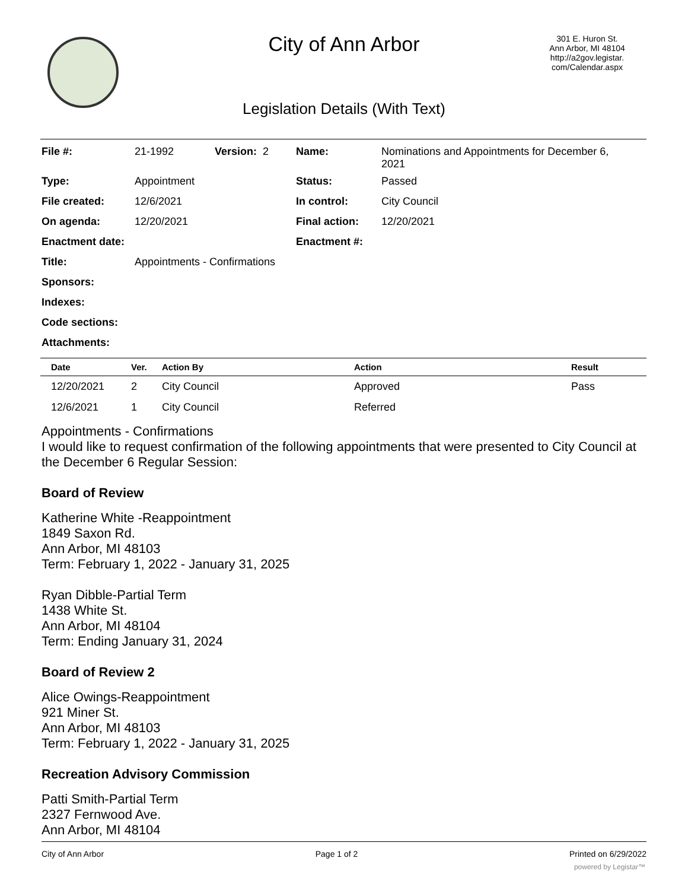City of Ann Arbor
301 E. Huron St.
Ann Arbor, MI 48104
http://a2gov.legistar.
com/Calendar.aspx
Legislation Details (With Text)
| File #: | 21-1992 | Version: 2 | Name: | Nominations and Appointments for December 6, 2021 |
| Type: | Appointment | | Status: | Passed |
| File created: | 12/6/2021 | | In control: | City Council |
| On agenda: | 12/20/2021 | | Final action: | 12/20/2021 |
| Enactment date: | | | Enactment #: | |
| Title: | Appointments - Confirmations | | | |
| Sponsors: | | | | |
| Indexes: | | | | |
| Code sections: | | | | |
| Attachments: | | | | |
| Date | Ver. | Action By | Action | Result |
| --- | --- | --- | --- | --- |
| 12/20/2021 | 2 | City Council | Approved | Pass |
| 12/6/2021 | 1 | City Council | Referred | |
Appointments - Confirmations
I would like to request confirmation of the following appointments that were presented to City Council at the December 6 Regular Session:
Board of Review
Katherine White -Reappointment
1849 Saxon Rd.
Ann Arbor, MI 48103
Term: February 1, 2022 - January 31, 2025
Ryan Dibble-Partial Term
1438 White St.
Ann Arbor, MI 48104
Term: Ending January 31, 2024
Board of Review 2
Alice Owings-Reappointment
921 Miner St.
Ann Arbor, MI 48103
Term: February 1, 2022 - January 31, 2025
Recreation Advisory Commission
Patti Smith-Partial Term
2327 Fernwood Ave.
Ann Arbor, MI 48104
City of Ann Arbor Page 1 of 2 Printed on 6/29/2022
powered by Legistar™